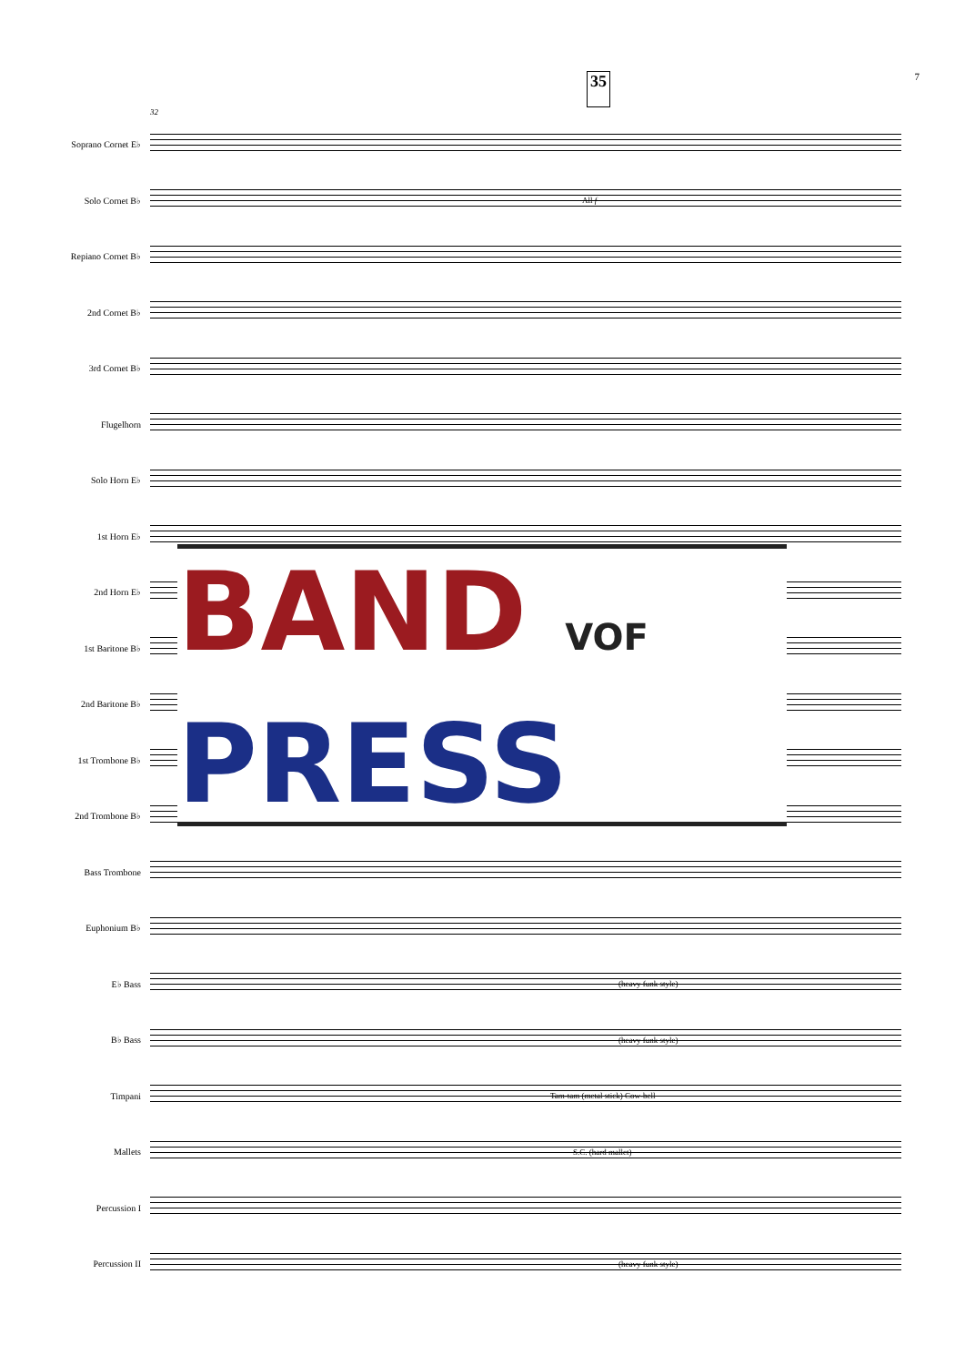35 7
32
Soprano Cornet E♭
Solo Cornet B♭
All f
Repiano Cornet B♭
2nd Cornet B♭
3rd Cornet B♭
Flugelhorn
Solo Horn E♭
1st Horn E♭
2nd Horn E♭
1st Baritone B♭
2nd Baritone B♭
1st Trombone B♭
2nd Trombone B♭
Bass Trombone
Euphonium B♭
E♭ Bass
(heavy funk style)
B♭ Bass
(heavy funk style)
Timpani
Tam-tam (metal stick) Cow-bell
Mallets
S.C. (hard mallet)
Percussion I
Percussion II
(heavy funk style)
BAND VOF
PRESS